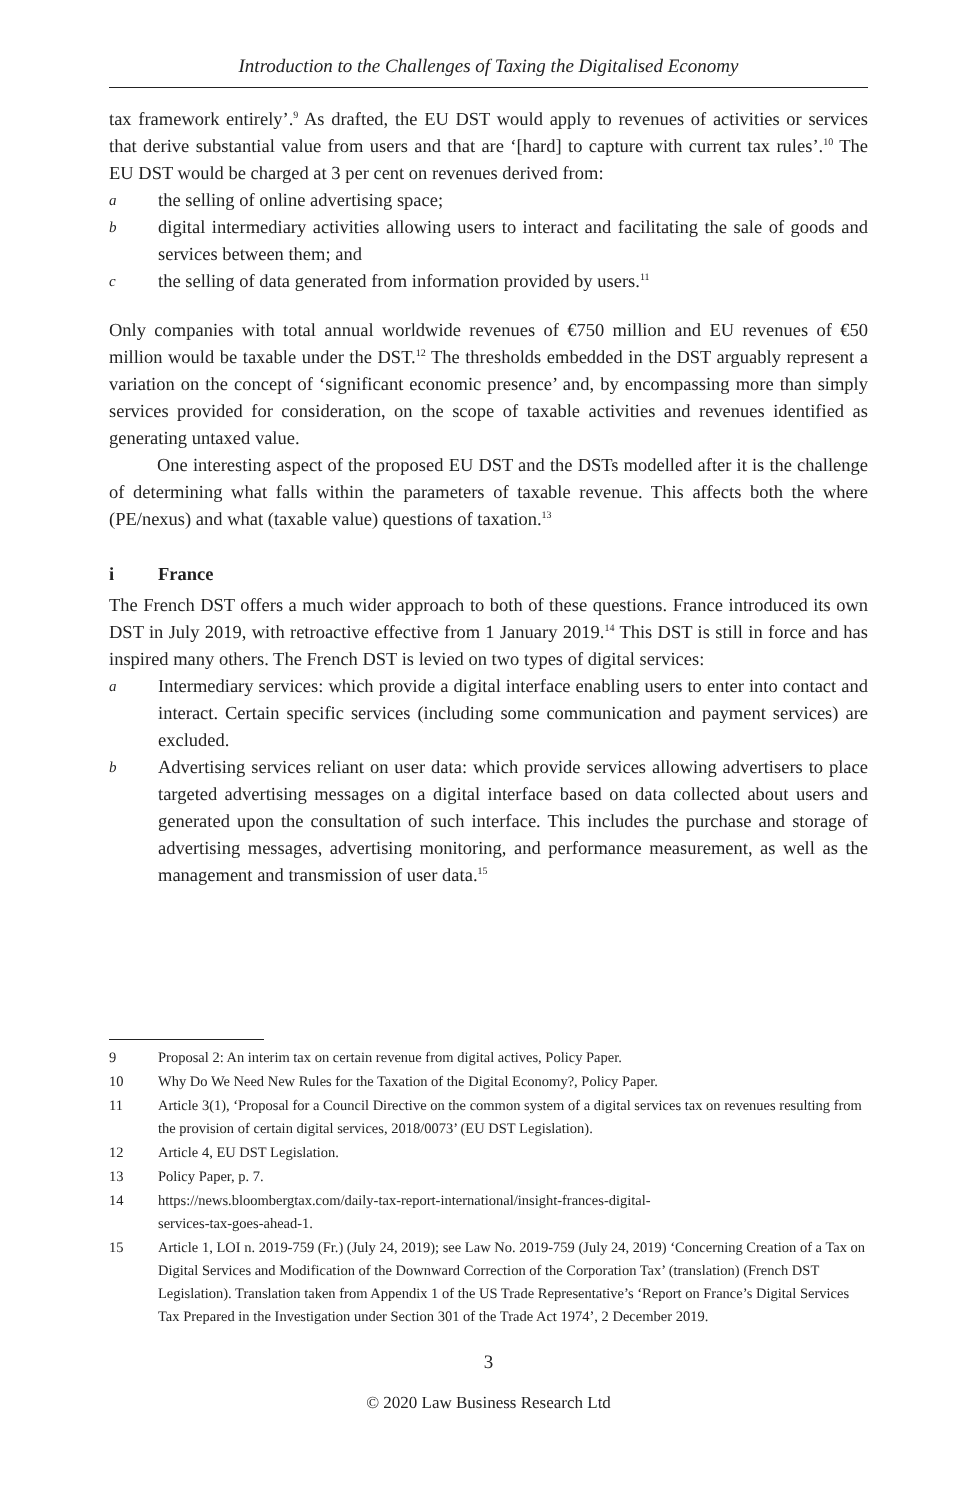Introduction to the Challenges of Taxing the Digitalised Economy
tax framework entirely’.<sup>9</sup> As drafted, the EU DST would apply to revenues of activities or services that derive substantial value from users and that are ‘[hard] to capture with current tax rules’.<sup>10</sup> The EU DST would be charged at 3 per cent on revenues derived from:
athe selling of online advertising space;
bdigital intermediary activities allowing users to interact and facilitating the sale of goods and services between them; and
cthe selling of data generated from information provided by users.<sup>11</sup>
Only companies with total annual worldwide revenues of €750 million and EU revenues of €50 million would be taxable under the DST.<sup>12</sup> The thresholds embedded in the DST arguably represent a variation on the concept of ‘significant economic presence’ and, by encompassing more than simply services provided for consideration, on the scope of taxable activities and revenues identified as generating untaxed value.
One interesting aspect of the proposed EU DST and the DSTs modelled after it is the challenge of determining what falls within the parameters of taxable revenue. This affects both the where (PE/nexus) and what (taxable value) questions of taxation.<sup>13</sup>
i France
The French DST offers a much wider approach to both of these questions. France introduced its own DST in July 2019, with retroactive effective from 1 January 2019.<sup>14</sup> This DST is still in force and has inspired many others. The French DST is levied on two types of digital services:
a Intermediary services: which provide a digital interface enabling users to enter into contact and interact. Certain specific services (including some communication and payment services) are excluded.
b Advertising services reliant on user data: which provide services allowing advertisers to place targeted advertising messages on a digital interface based on data collected about users and generated upon the consultation of such interface. This includes the purchase and storage of advertising messages, advertising monitoring, and performance measurement, as well as the management and transmission of user data.<sup>15</sup>
9 Proposal 2: An interim tax on certain revenue from digital actives, Policy Paper.
10 Why Do We Need New Rules for the Taxation of the Digital Economy?, Policy Paper.
11 Article 3(1), ‘Proposal for a Council Directive on the common system of a digital services tax on revenues resulting from the provision of certain digital services, 2018/0073’ (EU DST Legislation).
12 Article 4, EU DST Legislation.
13 Policy Paper, p. 7.
14 https://news.bloombergtax.com/daily-tax-report-international/insight-frances-digital-
services-tax-goes-ahead-1.
15 Article 1, LOI n. 2019-759 (Fr.) (July 24, 2019); see Law No. 2019-759 (July 24, 2019) ‘Concerning Creation of a Tax on Digital Services and Modification of the Downward Correction of the Corporation Tax’ (translation) (French DST Legislation). Translation taken from Appendix 1 of the US Trade Representative’s ‘Report on France’s Digital Services Tax Prepared in the Investigation under Section 301 of the Trade Act 1974’, 2 December 2019.
3
© 2020 Law Business Research Ltd